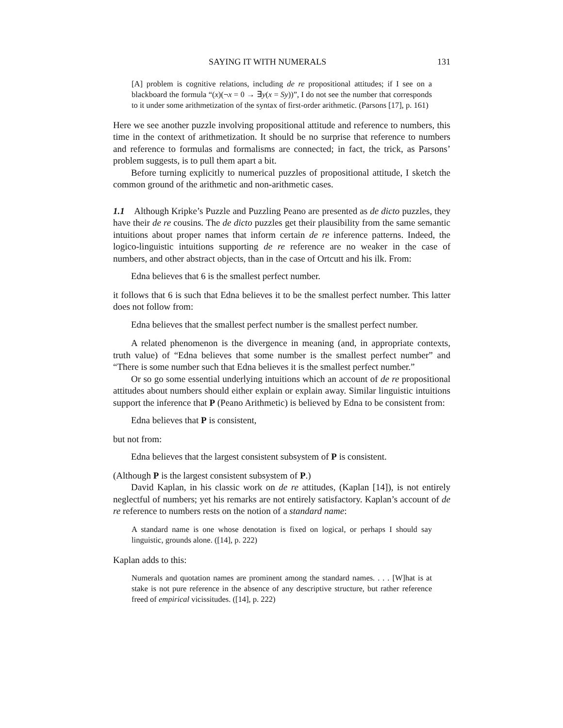SAYING IT WITH NUMERALS 131
[A] problem is cognitive relations, including de re propositional attitudes; if I see on a blackboard the formula “(x)(¬x = 0 → ∃y(x = Sy))”, I do not see the number that corresponds to it under some arithmetization of the syntax of first-order arithmetic. (Parsons [17], p. 161)
Here we see another puzzle involving propositional attitude and reference to numbers, this time in the context of arithmetization. It should be no surprise that reference to numbers and reference to formulas and formalisms are connected; in fact, the trick, as Parsons’ problem suggests, is to pull them apart a bit.
Before turning explicitly to numerical puzzles of propositional attitude, I sketch the common ground of the arithmetic and non-arithmetic cases.
1.1 Although Kripke’s Puzzle and Puzzling Peano are presented as de dicto puzzles, they have their de re cousins. The de dicto puzzles get their plausibility from the same semantic intuitions about proper names that inform certain de re inference patterns. Indeed, the logico-linguistic intuitions supporting de re reference are no weaker in the case of numbers, and other abstract objects, than in the case of Ortcutt and his ilk. From:
Edna believes that 6 is the smallest perfect number.
it follows that 6 is such that Edna believes it to be the smallest perfect number. This latter does not follow from:
Edna believes that the smallest perfect number is the smallest perfect number.
A related phenomenon is the divergence in meaning (and, in appropriate contexts, truth value) of “Edna believes that some number is the smallest perfect number” and “There is some number such that Edna believes it is the smallest perfect number.”
Or so go some essential underlying intuitions which an account of de re propositional attitudes about numbers should either explain or explain away. Similar linguistic intuitions support the inference that P (Peano Arithmetic) is believed by Edna to be consistent from:
Edna believes that P is consistent,
but not from:
Edna believes that the largest consistent subsystem of P is consistent.
(Although P is the largest consistent subsystem of P.)
David Kaplan, in his classic work on de re attitudes, (Kaplan [14]), is not entirely neglectful of numbers; yet his remarks are not entirely satisfactory. Kaplan’s account of de re reference to numbers rests on the notion of a standard name:
A standard name is one whose denotation is fixed on logical, or perhaps I should say linguistic, grounds alone. ([14], p. 222)
Kaplan adds to this:
Numerals and quotation names are prominent among the standard names. . . . [W]hat is at stake is not pure reference in the absence of any descriptive structure, but rather reference freed of empirical vicissitudes. ([14], p. 222)